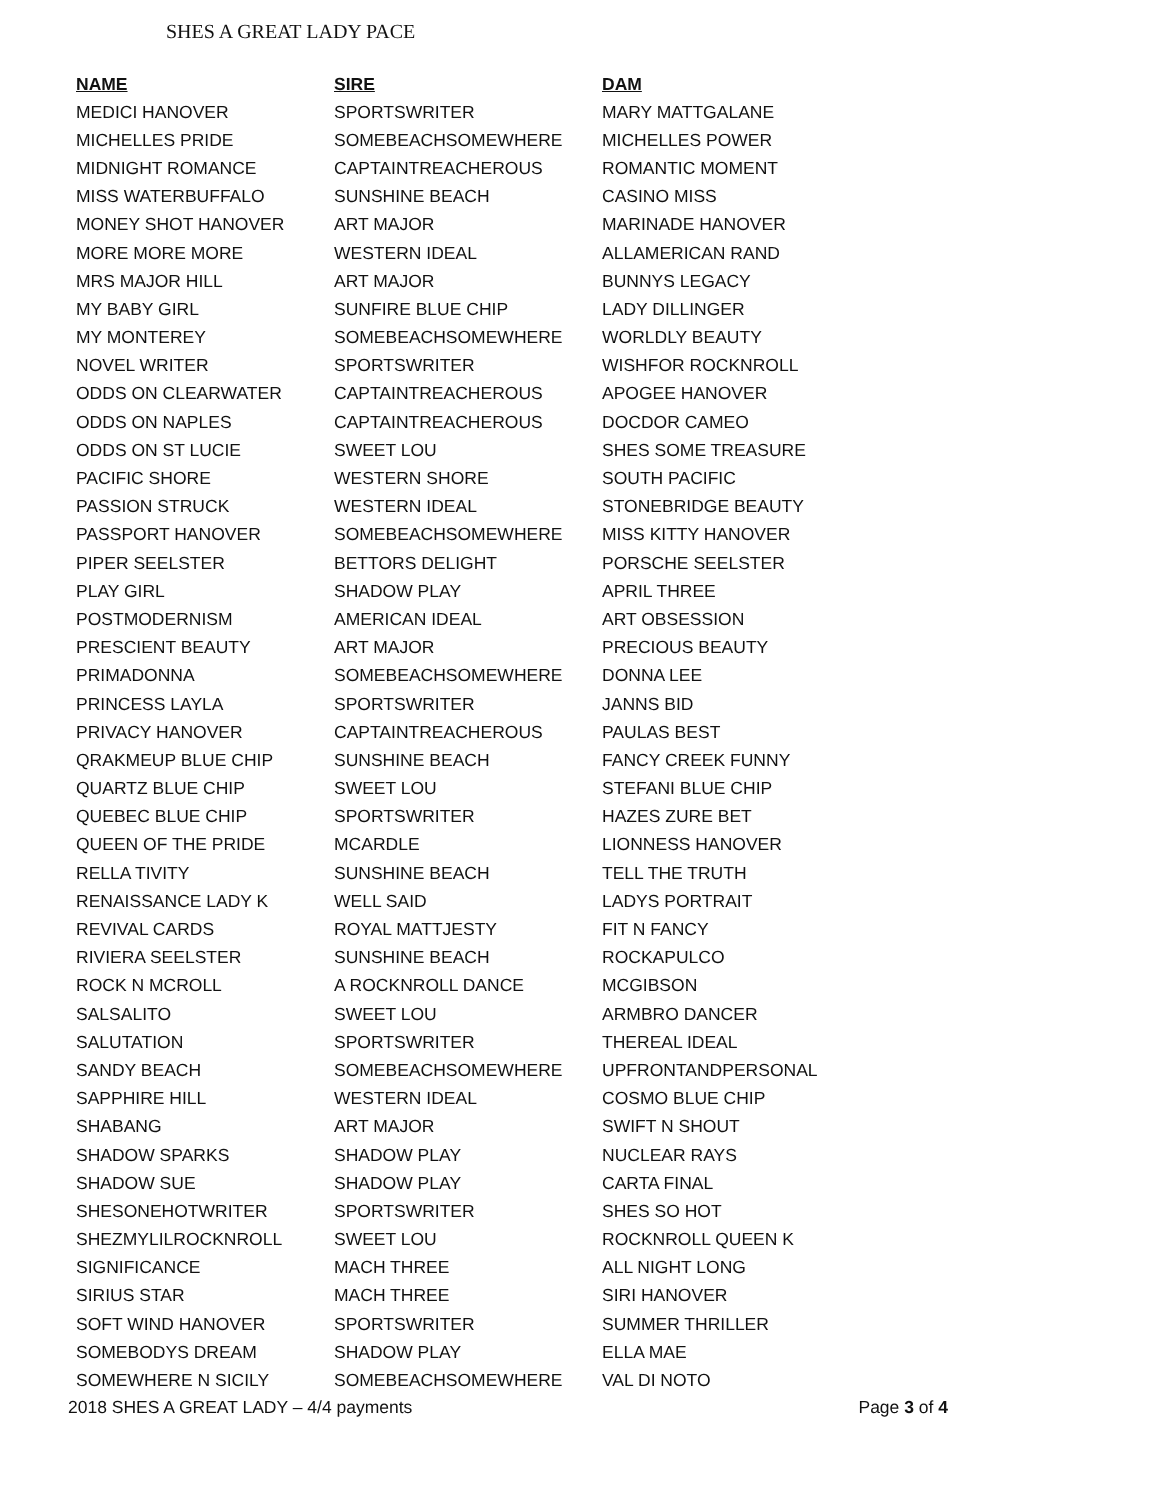SHES A GREAT LADY PACE
| NAME | SIRE | DAM |
| --- | --- | --- |
| MEDICI HANOVER | SPORTSWRITER | MARY MATTGALANE |
| MICHELLES PRIDE | SOMEBEACHSOMEWHERE | MICHELLES POWER |
| MIDNIGHT ROMANCE | CAPTAINTREACHEROUS | ROMANTIC MOMENT |
| MISS WATERBUFFALO | SUNSHINE BEACH | CASINO MISS |
| MONEY SHOT HANOVER | ART MAJOR | MARINADE HANOVER |
| MORE MORE MORE | WESTERN IDEAL | ALLAMERICAN RAND |
| MRS MAJOR HILL | ART MAJOR | BUNNYS LEGACY |
| MY BABY GIRL | SUNFIRE BLUE CHIP | LADY DILLINGER |
| MY MONTEREY | SOMEBEACHSOMEWHERE | WORLDLY BEAUTY |
| NOVEL WRITER | SPORTSWRITER | WISHFOR ROCKNROLL |
| ODDS ON CLEARWATER | CAPTAINTREACHEROUS | APOGEE HANOVER |
| ODDS ON NAPLES | CAPTAINTREACHEROUS | DOCDOR CAMEO |
| ODDS ON ST LUCIE | SWEET LOU | SHES SOME TREASURE |
| PACIFIC SHORE | WESTERN SHORE | SOUTH PACIFIC |
| PASSION STRUCK | WESTERN IDEAL | STONEBRIDGE BEAUTY |
| PASSPORT HANOVER | SOMEBEACHSOMEWHERE | MISS KITTY HANOVER |
| PIPER SEELSTER | BETTORS DELIGHT | PORSCHE SEELSTER |
| PLAY GIRL | SHADOW PLAY | APRIL THREE |
| POSTMODERNISM | AMERICAN IDEAL | ART OBSESSION |
| PRESCIENT BEAUTY | ART MAJOR | PRECIOUS BEAUTY |
| PRIMADONNA | SOMEBEACHSOMEWHERE | DONNA LEE |
| PRINCESS LAYLA | SPORTSWRITER | JANNS BID |
| PRIVACY HANOVER | CAPTAINTREACHEROUS | PAULAS BEST |
| QRAKMEUP BLUE CHIP | SUNSHINE BEACH | FANCY CREEK FUNNY |
| QUARTZ BLUE CHIP | SWEET LOU | STEFANI BLUE CHIP |
| QUEBEC BLUE CHIP | SPORTSWRITER | HAZES ZURE BET |
| QUEEN OF THE PRIDE | MCARDLE | LIONNESS HANOVER |
| RELLA TIVITY | SUNSHINE BEACH | TELL THE TRUTH |
| RENAISSANCE LADY K | WELL SAID | LADYS PORTRAIT |
| REVIVAL CARDS | ROYAL MATTJESTY | FIT N FANCY |
| RIVIERA SEELSTER | SUNSHINE BEACH | ROCKAPULCO |
| ROCK N MCROLL | A ROCKNROLL DANCE | MCGIBSON |
| SALSALITO | SWEET LOU | ARMBRO DANCER |
| SALUTATION | SPORTSWRITER | THEREAL IDEAL |
| SANDY BEACH | SOMEBEACHSOMEWHERE | UPFRONTANDPERSONAL |
| SAPPHIRE HILL | WESTERN IDEAL | COSMO BLUE CHIP |
| SHABANG | ART MAJOR | SWIFT N SHOUT |
| SHADOW SPARKS | SHADOW PLAY | NUCLEAR RAYS |
| SHADOW SUE | SHADOW PLAY | CARTA FINAL |
| SHESONEHOTWRITER | SPORTSWRITER | SHES SO HOT |
| SHEZMYLILROCKNROLL | SWEET LOU | ROCKNROLL QUEEN K |
| SIGNIFICANCE | MACH THREE | ALL NIGHT LONG |
| SIRIUS STAR | MACH THREE | SIRI HANOVER |
| SOFT WIND HANOVER | SPORTSWRITER | SUMMER THRILLER |
| SOMEBODYS DREAM | SHADOW PLAY | ELLA MAE |
| SOMEWHERE N SICILY | SOMEBEACHSOMEWHERE | VAL DI NOTO |
2018 SHES A GREAT LADY – 4/4 payments Page 3 of 4